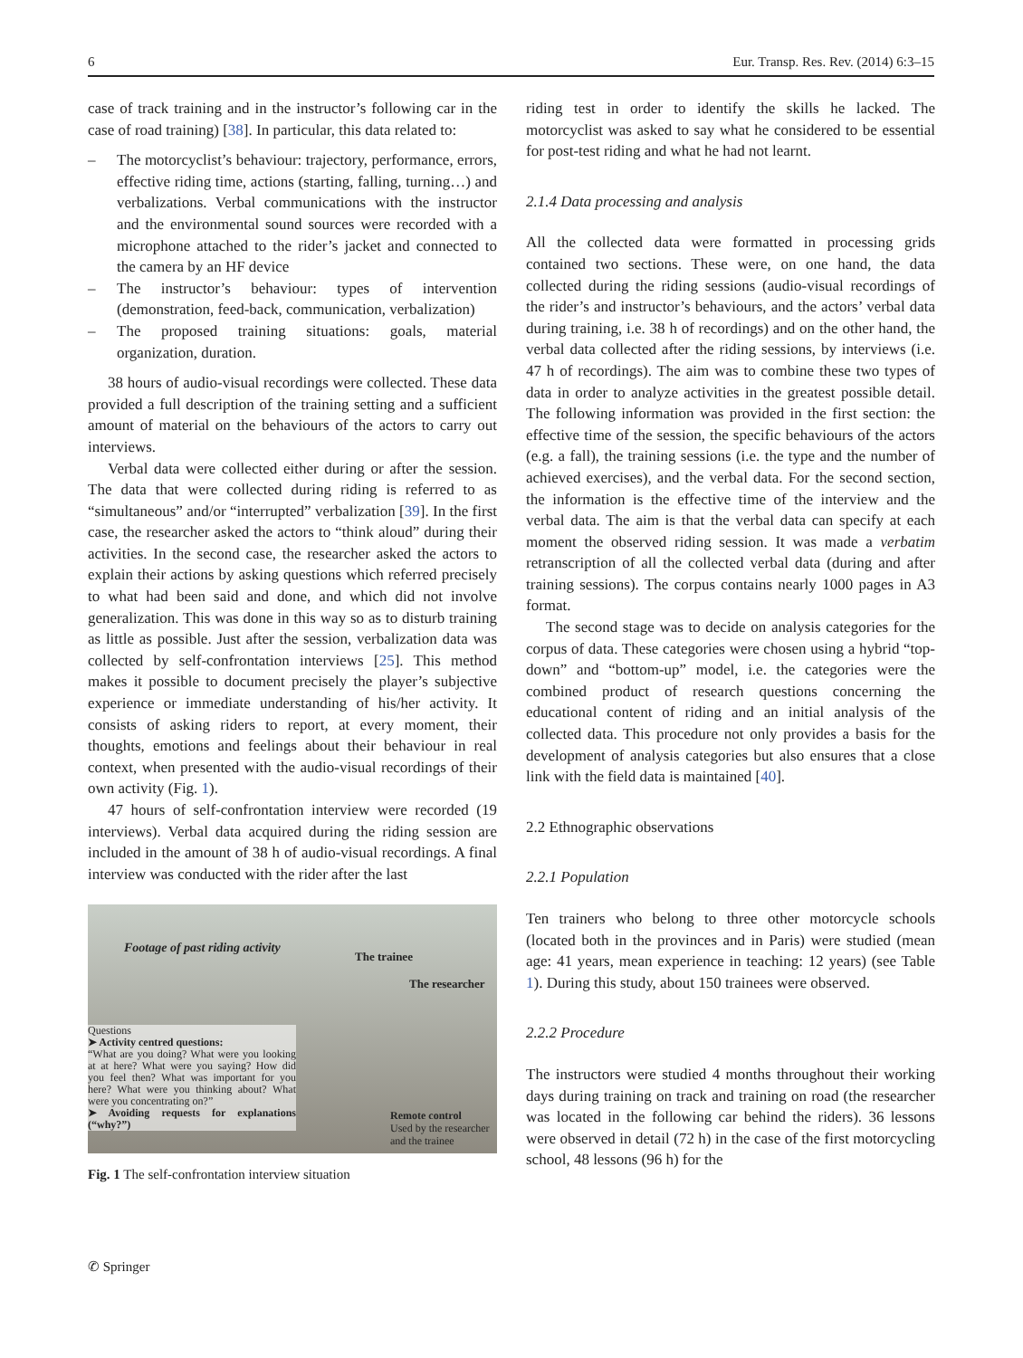6 Eur. Transp. Res. Rev. (2014) 6:3–15
case of track training and in the instructor’s following car in the case of road training) [38]. In particular, this data related to:
– The motorcyclist’s behaviour: trajectory, performance, errors, effective riding time, actions (starting, falling, turning…) and verbalizations. Verbal communications with the instructor and the environmental sound sources were recorded with a microphone attached to the rider’s jacket and connected to the camera by an HF device
– The instructor’s behaviour: types of intervention (demonstration, feed-back, communication, verbalization)
– The proposed training situations: goals, material organization, duration.
38 hours of audio-visual recordings were collected. These data provided a full description of the training setting and a sufficient amount of material on the behaviours of the actors to carry out interviews.
Verbal data were collected either during or after the session. The data that were collected during riding is referred to as “simultaneous” and/or “interrupted” verbalization [39]. In the first case, the researcher asked the actors to “think aloud” during their activities. In the second case, the researcher asked the actors to explain their actions by asking questions which referred precisely to what had been said and done, and which did not involve generalization. This was done in this way so as to disturb training as little as possible. Just after the session, verbalization data was collected by self-confrontation interviews [25]. This method makes it possible to document precisely the player’s subjective experience or immediate understanding of his/her activity. It consists of asking riders to report, at every moment, their thoughts, emotions and feelings about their behaviour in real context, when presented with the audio-visual recordings of their own activity (Fig. 1).
47 hours of self-confrontation interview were recorded (19 interviews). Verbal data acquired during the riding session are included in the amount of 38 h of audio-visual recordings. A final interview was conducted with the rider after the last
Footage of past riding activity
The trainee
The researcher
Questions
➤ Activity centred questions:
“What are you doing? What were you looking at at here? What were you saying? How did you feel then? What was important for you here? What were you thinking about? What were you concentrating on?”
➤ Avoiding requests for explanations (“why?”)
Remote control
Used by the researcher
and the trainee
Fig. 1 The self-confrontation interview situation
riding test in order to identify the skills he lacked. The motorcyclist was asked to say what he considered to be essential for post-test riding and what he had not learnt.
2.1.4 Data processing and analysis
All the collected data were formatted in processing grids contained two sections. These were, on one hand, the data collected during the riding sessions (audio-visual recordings of the rider’s and instructor’s behaviours, and the actors’ verbal data during training, i.e. 38 h of recordings) and on the other hand, the verbal data collected after the riding sessions, by interviews (i.e. 47 h of recordings). The aim was to combine these two types of data in order to analyze activities in the greatest possible detail. The following information was provided in the first section: the effective time of the session, the specific behaviours of the actors (e.g. a fall), the training sessions (i.e. the type and the number of achieved exercises), and the verbal data. For the second section, the information is the effective time of the interview and the verbal data. The aim is that the verbal data can specify at each moment the observed riding session. It was made a verbatim retranscription of all the collected verbal data (during and after training sessions). The corpus contains nearly 1000 pages in A3 format.
The second stage was to decide on analysis categories for the corpus of data. These categories were chosen using a hybrid “top-down” and “bottom-up” model, i.e. the categories were the combined product of research questions concerning the educational content of riding and an initial analysis of the collected data. This procedure not only provides a basis for the development of analysis categories but also ensures that a close link with the field data is maintained [40].
2.2 Ethnographic observations
2.2.1 Population
Ten trainers who belong to three other motorcycle schools (located both in the provinces and in Paris) were studied (mean age: 41 years, mean experience in teaching: 12 years) (see Table 1). During this study, about 150 trainees were observed.
2.2.2 Procedure
The instructors were studied 4 months throughout their working days during training on track and training on road (the researcher was located in the following car behind the riders). 36 lessons were observed in detail (72 h) in the case of the first motorcycling school, 48 lessons (96 h) for the
✆ Springer